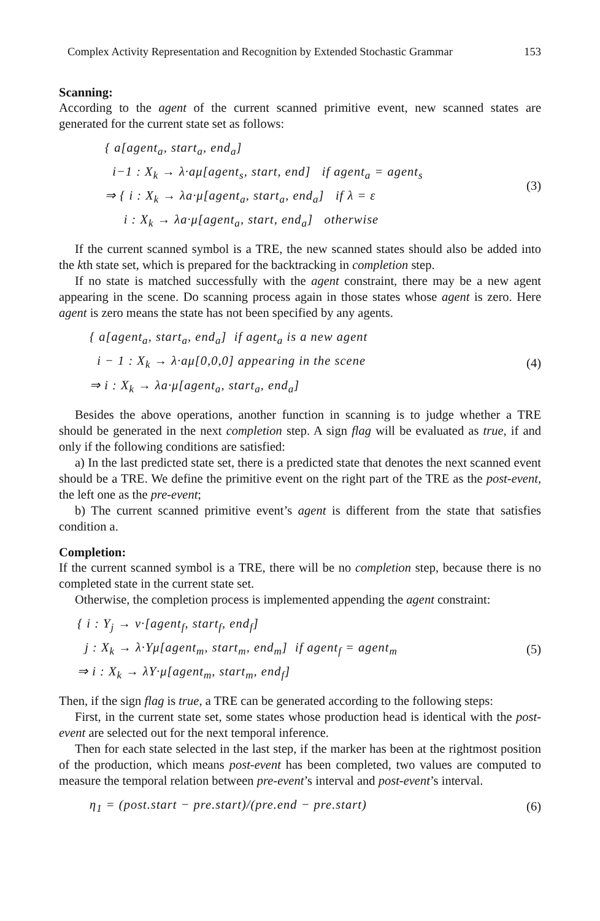Complex Activity Representation and Recognition by Extended Stochastic Grammar 153
Scanning:
According to the agent of the current scanned primitive event, new scanned states are generated for the current state set as follows:
{ a[agent<sub>a</sub>, start<sub>a</sub>, end<sub>a</sub>]
i−1 : X<sub>k</sub> → λ·aμ[agent<sub>s</sub>, start, end] if agent<sub>a</sub> = agent<sub>s</sub>
⇒ { i : X<sub>k</sub> → λa·μ[agent<sub>a</sub>, start<sub>a</sub>, end<sub>a</sub>] if λ = ε
i : X<sub>k</sub> → λa·μ[agent<sub>a</sub>, start, end<sub>a</sub>] otherwise
(3)
If the current scanned symbol is a TRE, the new scanned states should also be added into the kth state set, which is prepared for the backtracking in completion step.
If no state is matched successfully with the agent constraint, there may be a new agent appearing in the scene. Do scanning process again in those states whose agent is zero. Here agent is zero means the state has not been specified by any agents.
{ a[agent<sub>a</sub>, start<sub>a</sub>, end<sub>a</sub>] if agent<sub>a</sub> is a new agent
i − 1 : X<sub>k</sub> → λ·aμ[0,0,0] appearing in the scene
⇒ i : X<sub>k</sub> → λa·μ[agent<sub>a</sub>, start<sub>a</sub>, end<sub>a</sub>]
(4)
Besides the above operations, another function in scanning is to judge whether a TRE should be generated in the next completion step. A sign flag will be evaluated as true, if and only if the following conditions are satisfied:
a) In the last predicted state set, there is a predicted state that denotes the next scanned event should be a TRE. We define the primitive event on the right part of the TRE as the post-event, the left one as the pre-event;
b) The current scanned primitive event’s agent is different from the state that satisfies condition a.
Completion:
If the current scanned symbol is a TRE, there will be no completion step, because there is no completed state in the current state set.
Otherwise, the completion process is implemented appending the agent constraint:
{ i : Y<sub>j</sub> → v·[agent<sub>f</sub>, start<sub>f</sub>, end<sub>f</sub>]
j : X<sub>k</sub> → λ·Yμ[agent<sub>m</sub>, start<sub>m</sub>, end<sub>m</sub>] if agent<sub>f</sub> = agent<sub>m</sub>
⇒ i : X<sub>k</sub> → λY·μ[agent<sub>m</sub>, start<sub>m</sub>, end<sub>f</sub>]
(5)
Then, if the sign flag is true, a TRE can be generated according to the following steps:
First, in the current state set, some states whose production head is identical with the post-event are selected out for the next temporal inference.
Then for each state selected in the last step, if the marker has been at the rightmost position of the production, which means post-event has been completed, two values are computed to measure the temporal relation between pre-event’s interval and post-event’s interval.
η<sub>1</sub> = (post.start − pre.start)/(pre.end − pre.start)
(6)